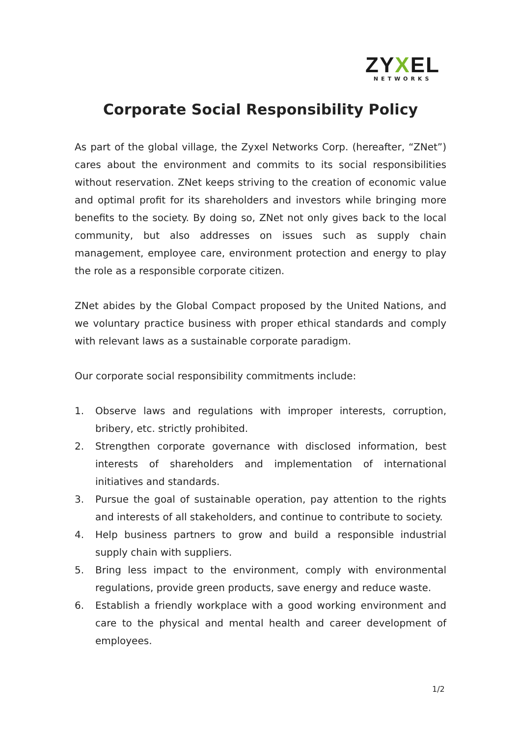ZYXEL
NETWORKS
Corporate Social Responsibility Policy
As part of the global village, the Zyxel Networks Corp. (hereafter, “ZNet”) cares about the environment and commits to its social responsibilities without reservation. ZNet keeps striving to the creation of economic value and optimal profit for its shareholders and investors while bringing more benefits to the society. By doing so, ZNet not only gives back to the local community, but also addresses on issues such as supply chain management, employee care, environment protection and energy to play the role as a responsible corporate citizen.
ZNet abides by the Global Compact proposed by the United Nations, and we voluntary practice business with proper ethical standards and comply with relevant laws as a sustainable corporate paradigm.
Our corporate social responsibility commitments include:
1. Observe laws and regulations with improper interests, corruption, bribery, etc. strictly prohibited.
2. Strengthen corporate governance with disclosed information, best interests of shareholders and implementation of international initiatives and standards.
3. Pursue the goal of sustainable operation, pay attention to the rights and interests of all stakeholders, and continue to contribute to society.
4. Help business partners to grow and build a responsible industrial supply chain with suppliers.
5. Bring less impact to the environment, comply with environmental regulations, provide green products, save energy and reduce waste.
6. Establish a friendly workplace with a good working environment and care to the physical and mental health and career development of employees.
1/2